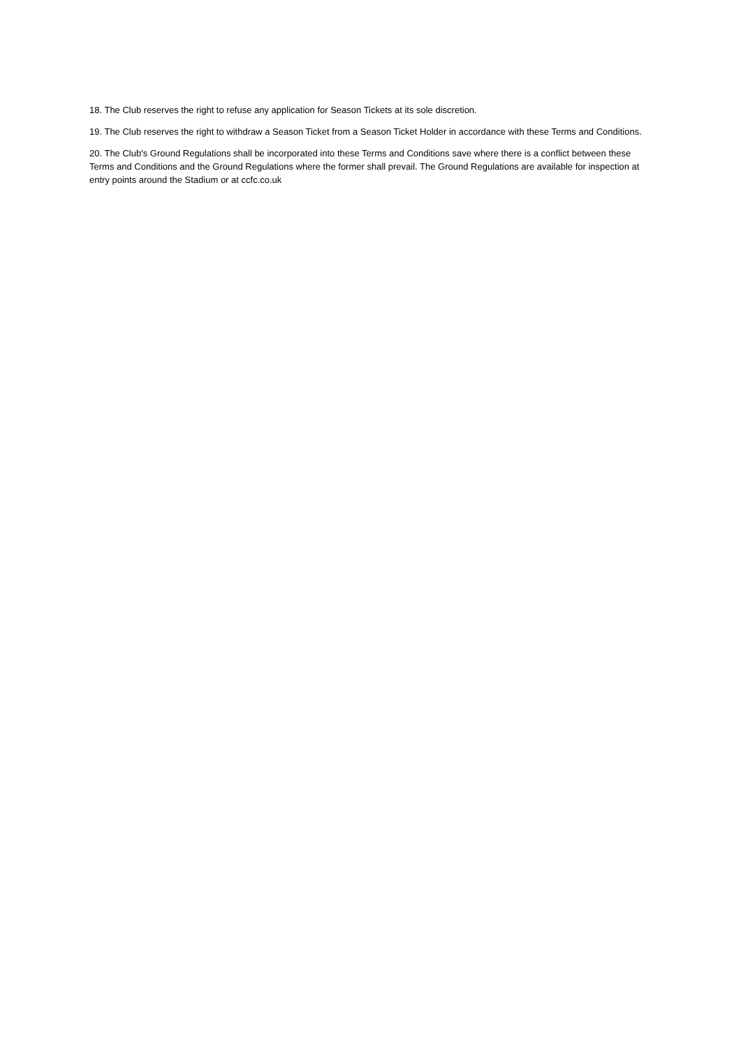18. The Club reserves the right to refuse any application for Season Tickets at its sole discretion.
19. The Club reserves the right to withdraw a Season Ticket from a Season Ticket Holder in accordance with these Terms and Conditions.
20. The Club's Ground Regulations shall be incorporated into these Terms and Conditions save where there is a conflict between these Terms and Conditions and the Ground Regulations where the former shall prevail. The Ground Regulations are available for inspection at entry points around the Stadium or at ccfc.co.uk